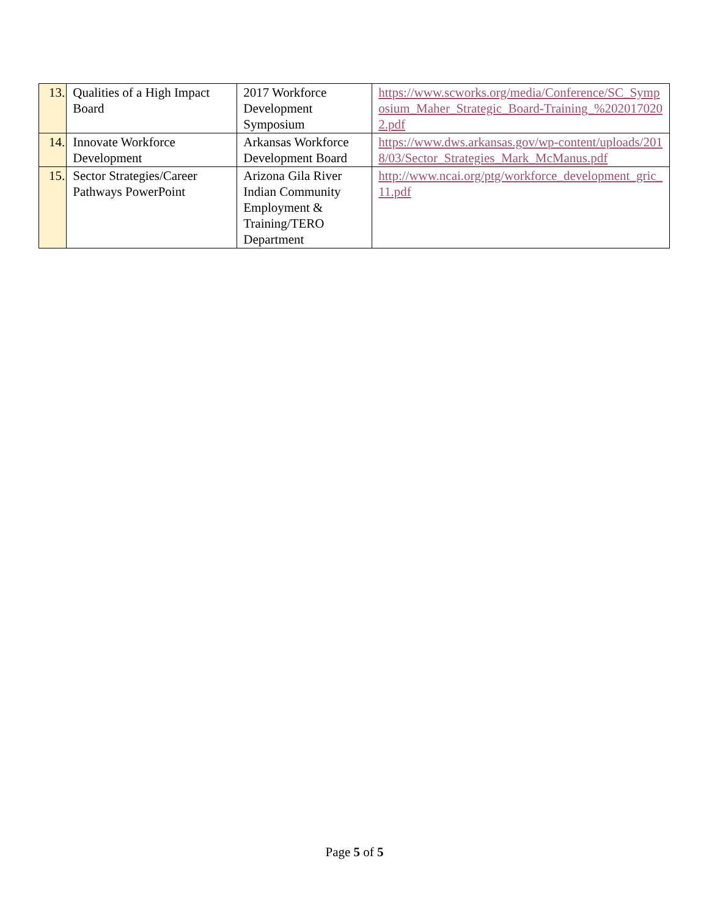| 13. | Qualities of a High Impact Board | 2017 Workforce Development Symposium | https://www.scworks.org/media/Conference/SC_Symposium_Maher_Strategic_Board-Training_%2020170202.pdf |
| 14. | Innovate Workforce Development | Arkansas Workforce Development Board | https://www.dws.arkansas.gov/wp-content/uploads/2018/03/Sector_Strategies_Mark_McManus.pdf |
| 15. | Sector Strategies/Career Pathways PowerPoint | Arizona Gila River Indian Community Employment & Training/TERO Department | http://www.ncai.org/ptg/workforce_development_gric_11.pdf |
Page 5 of 5